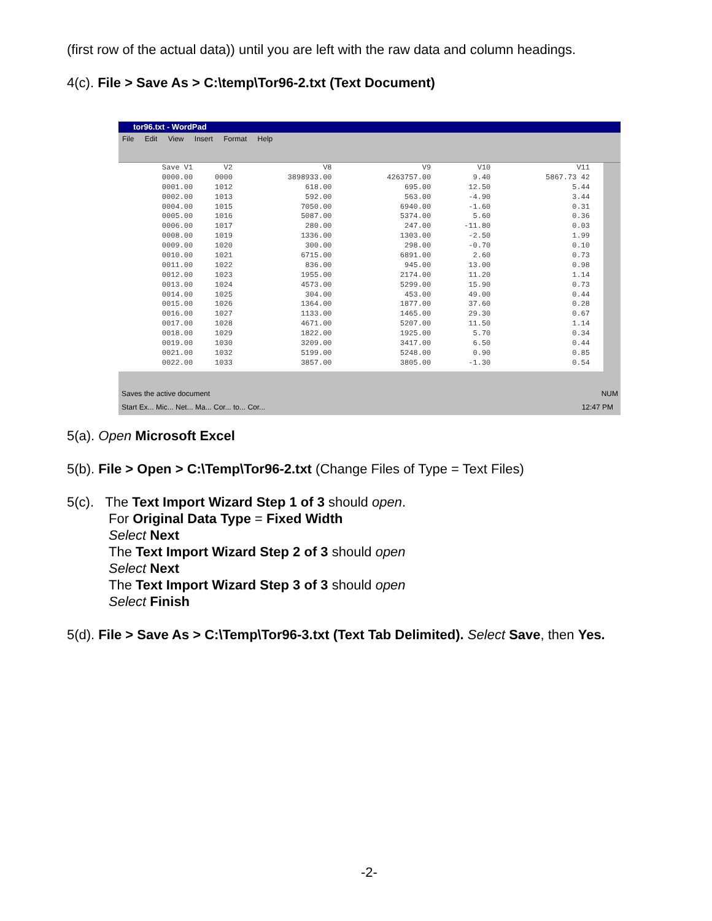(first row of the actual data)) until you are left with the raw data and column headings.
4(c). File > Save As > C:\temp\Tor96-2.txt (Text Document)
tor96.txt - WordPad
File Edit View Insert Format Help
| Save V1 | V2 | V8 | V9 | V10 | V11 |
| --- | --- | --- | --- | --- | --- |
| 0000.00 | 0000 | 3898933.00 | 4263757.00 | 9.40 | 5867.73 42 |
| 0001.00 | 1012 | 618.00 | 695.00 | 12.50 | 5.44 |
| 0002.00 | 1013 | 592.00 | 563.00 | -4.90 | 3.44 |
| 0004.00 | 1015 | 7050.00 | 6940.00 | -1.60 | 0.31 |
| 0005.00 | 1016 | 5087.00 | 5374.00 | 5.60 | 0.36 |
| 0006.00 | 1017 | 280.00 | 247.00 | -11.80 | 0.03 |
| 0008.00 | 1019 | 1336.00 | 1303.00 | -2.50 | 1.99 |
| 0009.00 | 1020 | 300.00 | 298.00 | -0.70 | 0.10 |
| 0010.00 | 1021 | 6715.00 | 6891.00 | 2.60 | 0.73 |
| 0011.00 | 1022 | 836.00 | 945.00 | 13.00 | 0.98 |
| 0012.00 | 1023 | 1955.00 | 2174.00 | 11.20 | 1.14 |
| 0013.00 | 1024 | 4573.00 | 5299.00 | 15.90 | 0.73 |
| 0014.00 | 1025 | 304.00 | 453.00 | 49.00 | 0.44 |
| 0015.00 | 1026 | 1364.00 | 1877.00 | 37.60 | 0.28 |
| 0016.00 | 1027 | 1133.00 | 1465.00 | 29.30 | 0.67 |
| 0017.00 | 1028 | 4671.00 | 5207.00 | 11.50 | 1.14 |
| 0018.00 | 1029 | 1822.00 | 1925.00 | 5.70 | 0.34 |
| 0019.00 | 1030 | 3209.00 | 3417.00 | 6.50 | 0.44 |
| 0021.00 | 1032 | 5199.00 | 5248.00 | 0.90 | 0.85 |
| 0022.00 | 1033 | 3857.00 | 3805.00 | -1.30 | 0.54 |
Saves the active document NUM
Start Ex... Mic... Net... Ma... Cor... to... Cor... 12:47 PM
5(a). Open Microsoft Excel
5(b). File > Open > C:\Temp\Tor96-2.txt (Change Files of Type = Text Files)
5(c). The Text Import Wizard Step 1 of 3 should open.
For Original Data Type = Fixed Width
Select Next
The Text Import Wizard Step 2 of 3 should open
Select Next
The Text Import Wizard Step 3 of 3 should open
Select Finish
5(d). File > Save As > C:\Temp\Tor96-3.txt (Text Tab Delimited). Select Save, then Yes.
-2-